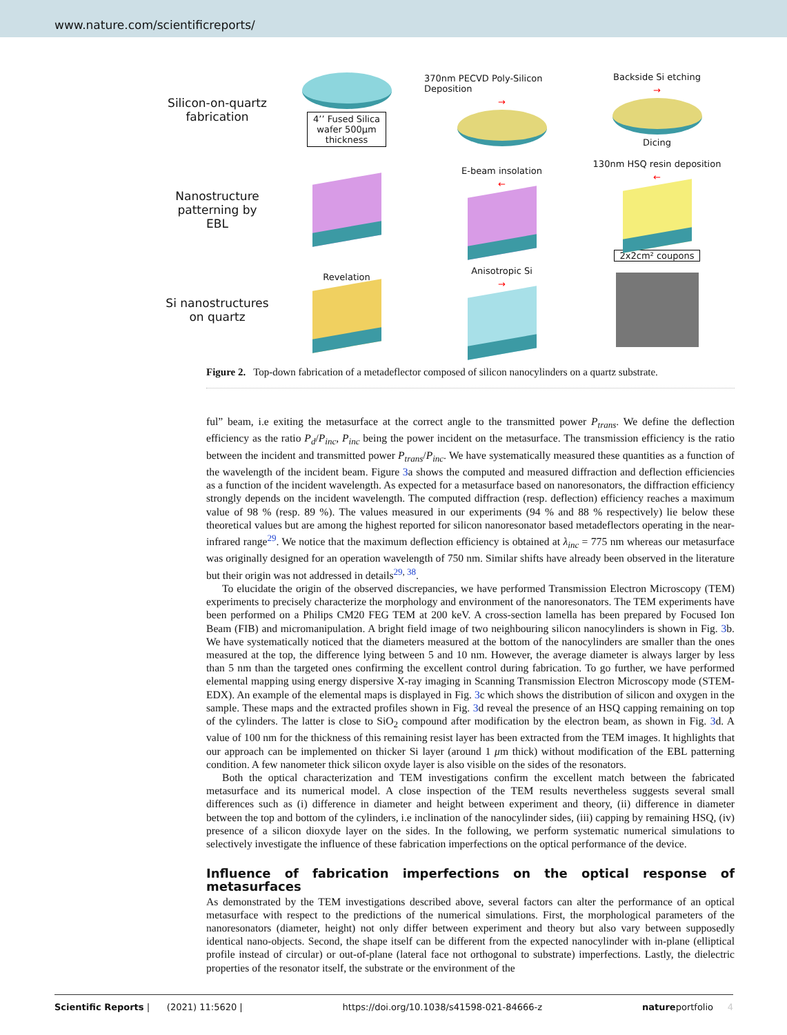www.nature.com/scientificreports/
Silicon-on-quartz fabrication
4’’ Fused Silica
wafer 500µm
thickness
370nm PECVD Poly-Silicon Deposition
→
Backside Si etching
→
Dicing
Nanostructure patterning by EBL
E-beam insolation
←
130nm HSQ resin deposition
←
2x2cm² coupons
Si nanostructures on quartz
Revelation
Anisotropic Si
→
Figure 2. Top-down fabrication of a metadeflector composed of silicon nanocylinders on a quartz substrate.
ful” beam, i.e exiting the metasurface at the correct angle to the transmitted power P<sub>trans</sub>. We define the deflection efficiency as the ratio P<sub>d</sub>/P<sub>inc</sub>, P<sub>inc</sub> being the power incident on the metasurface. The transmission efficiency is the ratio between the incident and transmitted power P<sub>trans</sub>/P<sub>inc</sub>. We have systematically measured these quantities as a function of the wavelength of the incident beam. Figure 3a shows the computed and measured diffraction and deflection efficiencies as a function of the incident wavelength. As expected for a metasurface based on nanoresonators, the diffraction efficiency strongly depends on the incident wavelength. The computed diffraction (resp. deflection) efficiency reaches a maximum value of 98 % (resp. 89 %). The values measured in our experiments (94 % and 88 % respectively) lie below these theoretical values but are among the highest reported for silicon nanoresonator based metadeflectors operating in the near-infrared range<sup>29</sup>. We notice that the maximum deflection efficiency is obtained at λ<sub>inc</sub> = 775 nm whereas our metasurface was originally designed for an operation wavelength of 750 nm. Similar shifts have already been observed in the literature but their origin was not addressed in details<sup>29, 38</sup>.
To elucidate the origin of the observed discrepancies, we have performed Transmission Electron Microscopy (TEM) experiments to precisely characterize the morphology and environment of the nanoresonators. The TEM experiments have been performed on a Philips CM20 FEG TEM at 200 keV. A cross-section lamella has been prepared by Focused Ion Beam (FIB) and micromanipulation. A bright field image of two neighbouring silicon nanocylinders is shown in Fig. 3b. We have systematically noticed that the diameters measured at the bottom of the nanocylinders are smaller than the ones measured at the top, the difference lying between 5 and 10 nm. However, the average diameter is always larger by less than 5 nm than the targeted ones confirming the excellent control during fabrication. To go further, we have performed elemental mapping using energy dispersive X-ray imaging in Scanning Transmission Electron Microscopy mode (STEM-EDX). An example of the elemental maps is displayed in Fig. 3c which shows the distribution of silicon and oxygen in the sample. These maps and the extracted profiles shown in Fig. 3d reveal the presence of an HSQ capping remaining on top of the cylinders. The latter is close to SiO<sub>2</sub> compound after modification by the electron beam, as shown in Fig. 3d. A value of 100 nm for the thickness of this remaining resist layer has been extracted from the TEM images. It highlights that our approach can be implemented on thicker Si layer (around 1 μm thick) without modification of the EBL patterning condition. A few nanometer thick silicon oxyde layer is also visible on the sides of the resonators.
Both the optical characterization and TEM investigations confirm the excellent match between the fabricated metasurface and its numerical model. A close inspection of the TEM results nevertheless suggests several small differences such as (i) difference in diameter and height between experiment and theory, (ii) difference in diameter between the top and bottom of the cylinders, i.e inclination of the nanocylinder sides, (iii) capping by remaining HSQ, (iv) presence of a silicon dioxyde layer on the sides. In the following, we perform systematic numerical simulations to selectively investigate the influence of these fabrication imperfections on the optical performance of the device.
Influence of fabrication imperfections on the optical response of metasurfaces
As demonstrated by the TEM investigations described above, several factors can alter the performance of an optical metasurface with respect to the predictions of the numerical simulations. First, the morphological parameters of the nanoresonators (diameter, height) not only differ between experiment and theory but also vary between supposedly identical nano-objects. Second, the shape itself can be different from the expected nanocylinder with in-plane (elliptical profile instead of circular) or out-of-plane (lateral face not orthogonal to substrate) imperfections. Lastly, the dielectric properties of the resonator itself, the substrate or the environment of the
Scientific Reports | (2021) 11:5620 | https://doi.org/10.1038/s41598-021-84666-z natureportfolio 4